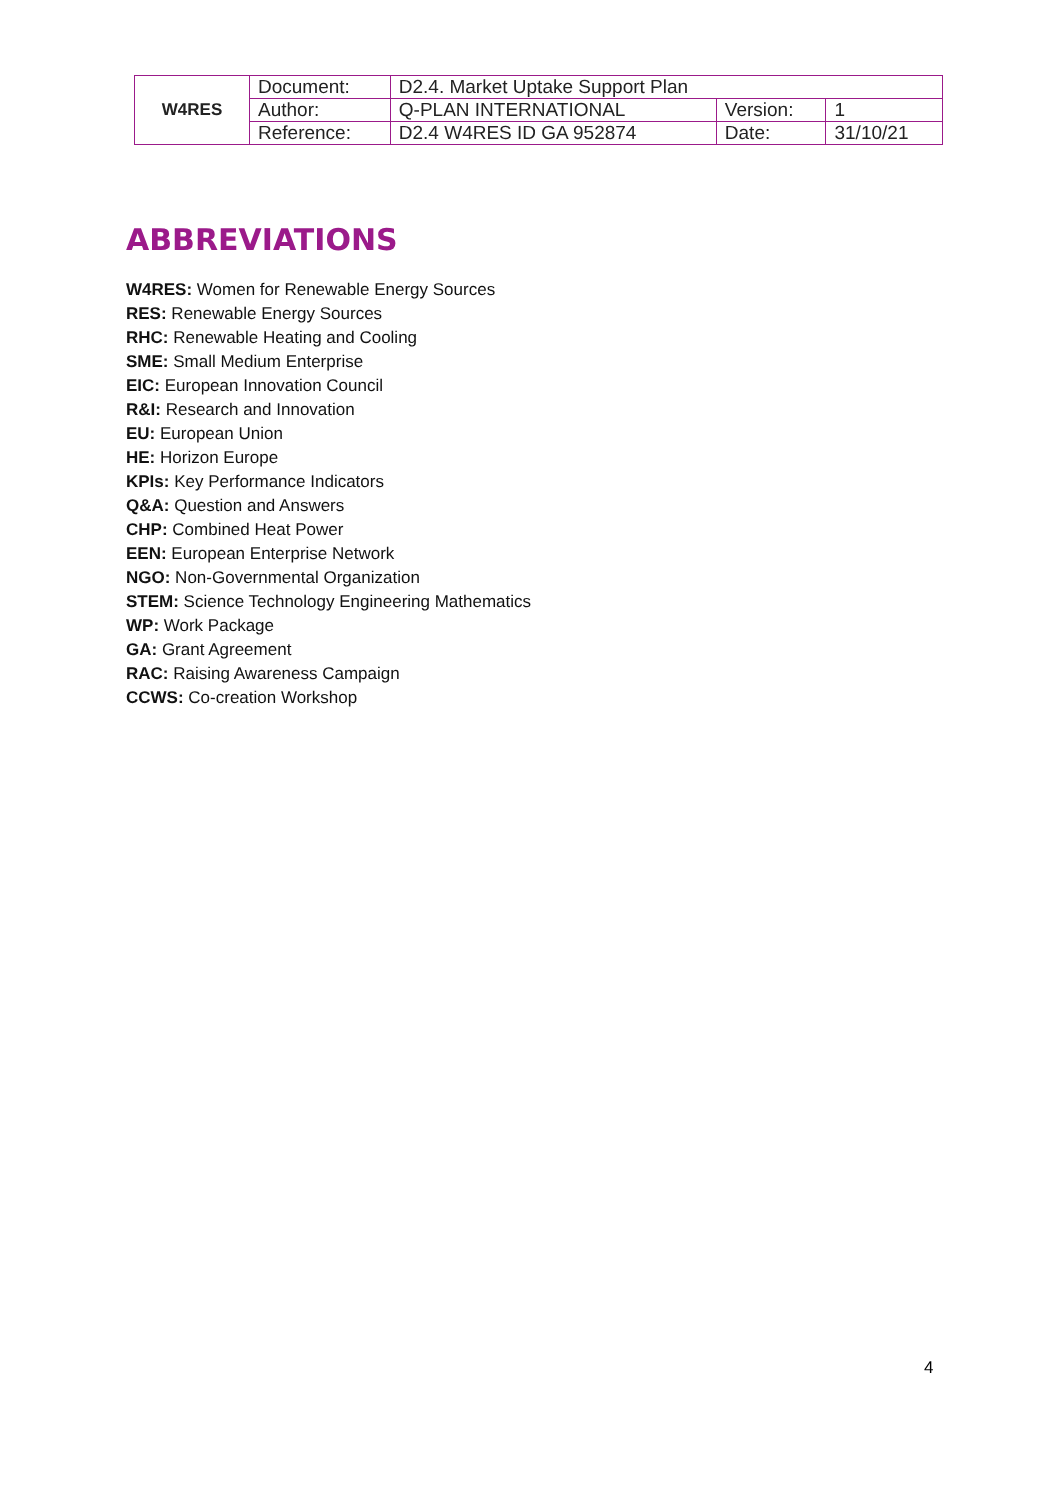| W4RES | Document: | D2.4. Market Uptake Support Plan | | |
| | Author: | Q-PLAN INTERNATIONAL | Version: | 1 |
| | Reference: | D2.4 W4RES ID GA 952874 | Date: | 31/10/21 |
ABBREVIATIONS
W4RES: Women for Renewable Energy Sources
RES: Renewable Energy Sources
RHC: Renewable Heating and Cooling
SME: Small Medium Enterprise
EIC: European Innovation Council
R&I: Research and Innovation
EU: European Union
HE: Horizon Europe
KPIs: Key Performance Indicators
Q&A: Question and Answers
CHP: Combined Heat Power
EEN: European Enterprise Network
NGO: Non-Governmental Organization
STEM: Science Technology Engineering Mathematics
WP: Work Package
GA: Grant Agreement
RAC: Raising Awareness Campaign
CCWS: Co-creation Workshop
4